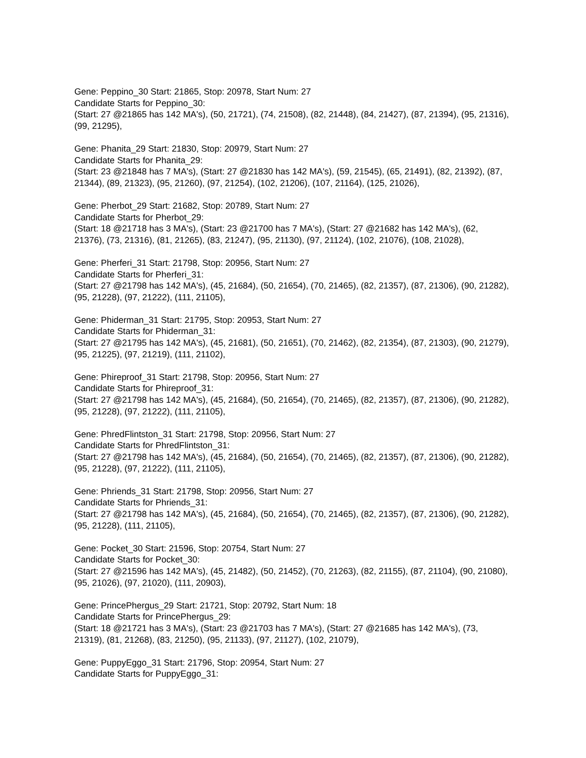Gene: Peppino_30 Start: 21865, Stop: 20978, Start Num: 27
Candidate Starts for Peppino_30:
(Start: 27 @21865 has 142 MA's), (50, 21721), (74, 21508), (82, 21448), (84, 21427), (87, 21394), (95, 21316), (99, 21295),
Gene: Phanita_29 Start: 21830, Stop: 20979, Start Num: 27
Candidate Starts for Phanita_29:
(Start: 23 @21848 has 7 MA's), (Start: 27 @21830 has 142 MA's), (59, 21545), (65, 21491), (82, 21392), (87, 21344), (89, 21323), (95, 21260), (97, 21254), (102, 21206), (107, 21164), (125, 21026),
Gene: Pherbot_29 Start: 21682, Stop: 20789, Start Num: 27
Candidate Starts for Pherbot_29:
(Start: 18 @21718 has 3 MA's), (Start: 23 @21700 has 7 MA's), (Start: 27 @21682 has 142 MA's), (62, 21376), (73, 21316), (81, 21265), (83, 21247), (95, 21130), (97, 21124), (102, 21076), (108, 21028),
Gene: Pherferi_31 Start: 21798, Stop: 20956, Start Num: 27
Candidate Starts for Pherferi_31:
(Start: 27 @21798 has 142 MA's), (45, 21684), (50, 21654), (70, 21465), (82, 21357), (87, 21306), (90, 21282), (95, 21228), (97, 21222), (111, 21105),
Gene: Phiderman_31 Start: 21795, Stop: 20953, Start Num: 27
Candidate Starts for Phiderman_31:
(Start: 27 @21795 has 142 MA's), (45, 21681), (50, 21651), (70, 21462), (82, 21354), (87, 21303), (90, 21279), (95, 21225), (97, 21219), (111, 21102),
Gene: Phireproof_31 Start: 21798, Stop: 20956, Start Num: 27
Candidate Starts for Phireproof_31:
(Start: 27 @21798 has 142 MA's), (45, 21684), (50, 21654), (70, 21465), (82, 21357), (87, 21306), (90, 21282), (95, 21228), (97, 21222), (111, 21105),
Gene: PhredFlintston_31 Start: 21798, Stop: 20956, Start Num: 27
Candidate Starts for PhredFlintston_31:
(Start: 27 @21798 has 142 MA's), (45, 21684), (50, 21654), (70, 21465), (82, 21357), (87, 21306), (90, 21282), (95, 21228), (97, 21222), (111, 21105),
Gene: Phriends_31 Start: 21798, Stop: 20956, Start Num: 27
Candidate Starts for Phriends_31:
(Start: 27 @21798 has 142 MA's), (45, 21684), (50, 21654), (70, 21465), (82, 21357), (87, 21306), (90, 21282), (95, 21228), (111, 21105),
Gene: Pocket_30 Start: 21596, Stop: 20754, Start Num: 27
Candidate Starts for Pocket_30:
(Start: 27 @21596 has 142 MA's), (45, 21482), (50, 21452), (70, 21263), (82, 21155), (87, 21104), (90, 21080), (95, 21026), (97, 21020), (111, 20903),
Gene: PrincePhergus_29 Start: 21721, Stop: 20792, Start Num: 18
Candidate Starts for PrincePhergus_29:
(Start: 18 @21721 has 3 MA's), (Start: 23 @21703 has 7 MA's), (Start: 27 @21685 has 142 MA's), (73, 21319), (81, 21268), (83, 21250), (95, 21133), (97, 21127), (102, 21079),
Gene: PuppyEggo_31 Start: 21796, Stop: 20954, Start Num: 27
Candidate Starts for PuppyEggo_31: